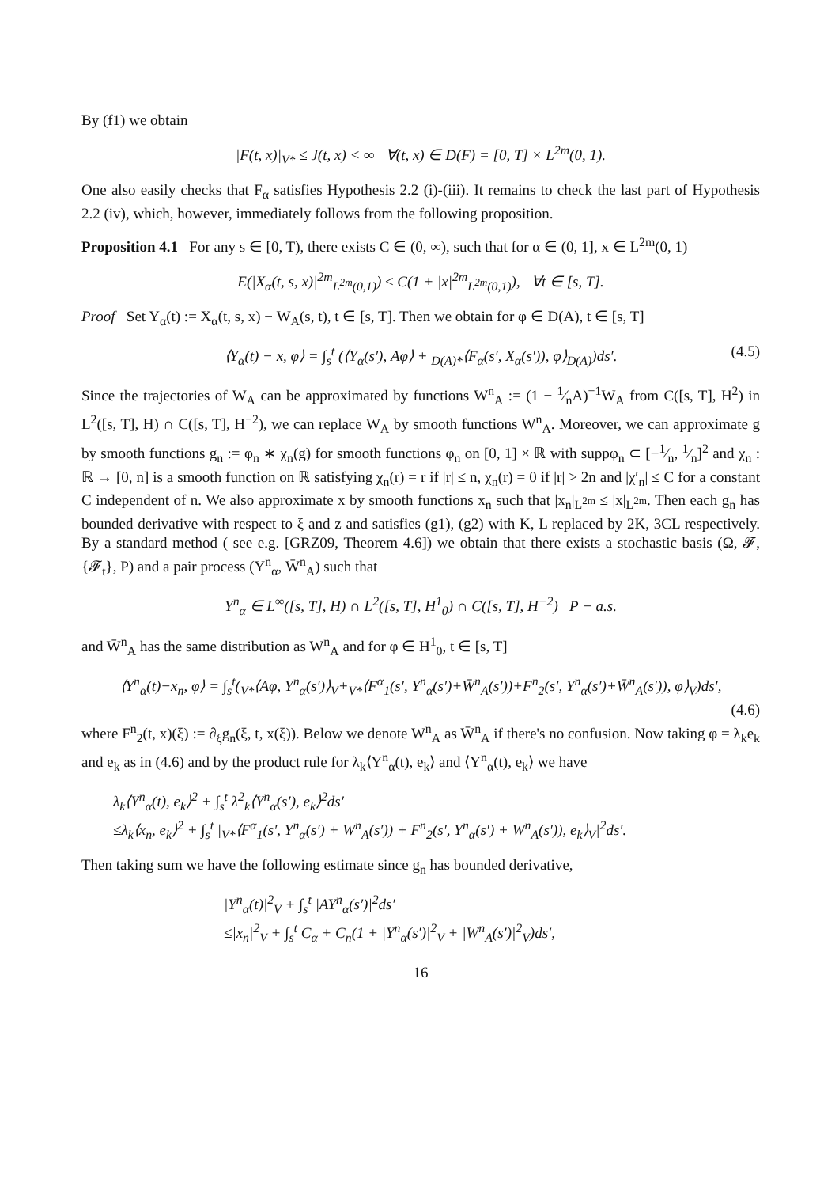By (f1) we obtain
|F(t, x)|<sub>V*</sub> ≤ J(t, x) < ∞ ∀(t, x) ∈ D(F) = [0, T] × L<sup>2m</sup>(0, 1).
One also easily checks that F<sub>α</sub> satisfies Hypothesis 2.2 (i)-(iii). It remains to check the last part of Hypothesis 2.2 (iv), which, however, immediately follows from the following proposition.
Proposition 4.1 For any s ∈ [0, T), there exists C ∈ (0, ∞), such that for α ∈ (0, 1], x ∈ L<sup>2m</sup>(0, 1)
E(|X<sub>α</sub>(t, s, x)|<sup>2m</sup><sub>L<sup>2m</sup>(0,1)</sub>) ≤ C(1 + |x|<sup>2m</sup><sub>L<sup>2m</sup>(0,1)</sub>), ∀t ∈ [s, T].
Proof Set Y<sub>α</sub>(t) := X<sub>α</sub>(t, s, x) − W<sub>A</sub>(s, t), t ∈ [s, T]. Then we obtain for φ ∈ D(A), t ∈ [s, T]
⟨Y<sub>α</sub>(t) − x, φ⟩ = ∫<sub>s</sub><sup>t</sup> (⟨Y<sub>α</sub>(s′), Aφ⟩ + <sub>D(A)*</sub>⟨F<sub>α</sub>(s′, X<sub>α</sub>(s′)), φ⟩<sub>D(A)</sub>)ds′. (4.5)
Since the trajectories of W<sub>A</sub> can be approximated by functions W<sup>n</sup><sub>A</sub> := (1 − 1⁄nA)<sup>−1</sup>W<sub>A</sub> from C([s, T], H<sup>2</sup>) in L<sup>2</sup>([s, T], H) ∩ C([s, T], H<sup>−2</sup>), we can replace W<sub>A</sub> by smooth functions W<sup>n</sup><sub>A</sub>. Moreover, we can approximate g by smooth functions g<sub>n</sub> := φ<sub>n</sub> ∗ χ<sub>n</sub>(g) for smooth functions φ<sub>n</sub> on [0, 1] × ℝ with suppφ<sub>n</sub> ⊂ [−1⁄n, 1⁄n]<sup>2</sup> and χ<sub>n</sub> : ℝ → [0, n] is a smooth function on ℝ satisfying χ<sub>n</sub>(r) = r if |r| ≤ n, χ<sub>n</sub>(r) = 0 if |r| > 2n and |χ′<sub>n</sub>| ≤ C for a constant C independent of n. We also approximate x by smooth functions x<sub>n</sub> such that |x<sub>n</sub>|<sub>L<sup>2m</sup></sub> ≤ |x|<sub>L<sup>2m</sup></sub>. Then each g<sub>n</sub> has bounded derivative with respect to ξ and z and satisfies (g1), (g2) with K, L replaced by 2K, 3CL respectively. By a standard method ( see e.g. [GRZ09, Theorem 4.6]) we obtain that there exists a stochastic basis (Ω, 𝓕, {𝓕<sub>t</sub>}, P) and a pair process (Y<sup>n</sup><sub>α</sub>, W̄<sup>n</sup><sub>A</sub>) such that
Y<sup>n</sup><sub>α</sub> ∈ L<sup>∞</sup>([s, T], H) ∩ L<sup>2</sup>([s, T], H<sup>1</sup><sub>0</sub>) ∩ C([s, T], H<sup>−2</sup>) P − a.s.
and W̄<sup>n</sup><sub>A</sub> has the same distribution as W<sup>n</sup><sub>A</sub> and for φ ∈ H<sup>1</sup><sub>0</sub>, t ∈ [s, T]
⟨Y<sup>n</sup><sub>α</sub>(t)−x<sub>n</sub>, φ⟩ = ∫<sub>s</sub><sup>t</sup>(<sub>V*</sub>⟨Aφ, Y<sup>n</sup><sub>α</sub>(s′)⟩<sub>V</sub>+<sub>V*</sub>⟨F<sup>α</sup><sub>1</sub>(s′, Y<sup>n</sup><sub>α</sub>(s′)+W̄<sup>n</sup><sub>A</sub>(s′))+F<sup>n</sup><sub>2</sub>(s′, Y<sup>n</sup><sub>α</sub>(s′)+W̄<sup>n</sup><sub>A</sub>(s′)), φ⟩<sub>V</sub>)ds′,
(4.6)
where F<sup>n</sup><sub>2</sub>(t, x)(ξ) := ∂<sub>ξ</sub>g<sub>n</sub>(ξ, t, x(ξ)). Below we denote W<sup>n</sup><sub>A</sub> as W̄<sup>n</sup><sub>A</sub> if there's no confusion. Now taking φ = λ<sub>k</sub>e<sub>k</sub> and e<sub>k</sub> as in (4.6) and by the product rule for λ<sub>k</sub>⟨Y<sup>n</sup><sub>α</sub>(t), e<sub>k</sub>⟩ and ⟨Y<sup>n</sup><sub>α</sub>(t), e<sub>k</sub>⟩ we have
λ<sub>k</sub>⟨Y<sup>n</sup><sub>α</sub>(t), e<sub>k</sub>⟩<sup>2</sup> + ∫<sub>s</sub><sup>t</sup> λ<sup>2</sup><sub>k</sub>⟨Y<sup>n</sup><sub>α</sub>(s′), e<sub>k</sub>⟩<sup>2</sup>ds′
≤λ<sub>k</sub>⟨x<sub>n</sub>, e<sub>k</sub>⟩<sup>2</sup> + ∫<sub>s</sub><sup>t</sup> |<sub>V*</sub>⟨F<sup>α</sup><sub>1</sub>(s′, Y<sup>n</sup><sub>α</sub>(s′) + W<sup>n</sup><sub>A</sub>(s′)) + F<sup>n</sup><sub>2</sub>(s′, Y<sup>n</sup><sub>α</sub>(s′) + W<sup>n</sup><sub>A</sub>(s′)), e<sub>k</sub>⟩<sub>V</sub>|<sup>2</sup>ds′.
Then taking sum we have the following estimate since g<sub>n</sub> has bounded derivative,
|Y<sup>n</sup><sub>α</sub>(t)|<sup>2</sup><sub>V</sub> + ∫<sub>s</sub><sup>t</sup> |AY<sup>n</sup><sub>α</sub>(s′)|<sup>2</sup>ds′
≤|x<sub>n</sub>|<sup>2</sup><sub>V</sub> + ∫<sub>s</sub><sup>t</sup> C<sub>α</sub> + C<sub>n</sub>(1 + |Y<sup>n</sup><sub>α</sub>(s′)|<sup>2</sup><sub>V</sub> + |W<sup>n</sup><sub>A</sub>(s′)|<sup>2</sup><sub>V</sub>)ds′,
16